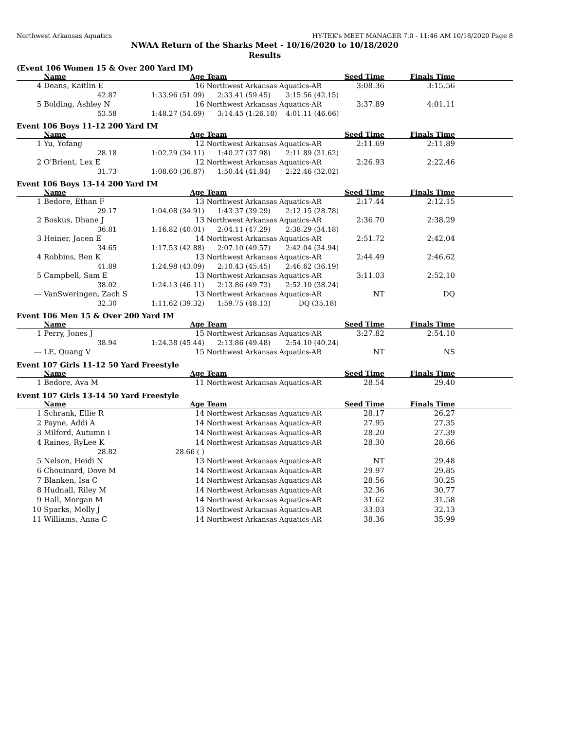Northwest Arkansas Aquatics HY-TEK's MEET MANAGER 7.0 - 11:46 AM 10/18/2020 Page 8
NWAA Return of the Sharks Meet - 10/16/2020 to 10/18/2020
Results
(Event 106 Women 15 & Over 200 Yard IM)
| | Name | Age | Team | Seed Time | Finals Time | |
| --- | --- | --- | --- | --- | --- | --- |
| 4 | Deans, Kaitlin E 16 | | Northwest Arkansas Aquatics-AR | 3:08.36 | 3:15.56 | |
| | 42.87 | 1:33.96 (51.09) | 2:33.41 (59.45) 3:15.56 (42.15) | | | |
| 5 | Bolding, Ashley N 16 | | Northwest Arkansas Aquatics-AR | 3:37.89 | 4:01.11 | |
| | 53.58 | 1:48.27 (54.69) | 3:14.45 (1:26.18) 4:01.11 (46.66) | | | |
Event 106 Boys 11-12 200 Yard IM
| | Name | Age | Team | Seed Time | Finals Time | |
| --- | --- | --- | --- | --- | --- | --- |
| 1 | Yu, Yofang 12 | | Northwest Arkansas Aquatics-AR | 2:11.69 | 2:11.89 | |
| | 28.18 | 1:02.29 (34.11) | 1:40.27 (37.98) 2:11.89 (31.62) | | | |
| 2 | O'Brient, Lex E 12 | | Northwest Arkansas Aquatics-AR | 2:26.93 | 2:22.46 | |
| | 31.73 | 1:08.60 (36.87) | 1:50.44 (41.84) 2:22.46 (32.02) | | | |
Event 106 Boys 13-14 200 Yard IM
| | Name | Age | Team | Seed Time | Finals Time | |
| --- | --- | --- | --- | --- | --- | --- |
| 1 | Bedore, Ethan F 13 | | Northwest Arkansas Aquatics-AR | 2:17.44 | 2:12.15 | |
| | 29.17 | 1:04.08 (34.91) | 1:43.37 (39.29) 2:12.15 (28.78) | | | |
| 2 | Boskus, Dhane J 13 | | Northwest Arkansas Aquatics-AR | 2:36.70 | 2:38.29 | |
| | 36.81 | 1:16.82 (40.01) | 2:04.11 (47.29) 2:38.29 (34.18) | | | |
| 3 | Heiner, Jacen E 14 | | Northwest Arkansas Aquatics-AR | 2:51.72 | 2:42.04 | |
| | 34.65 | 1:17.53 (42.88) | 2:07.10 (49.57) 2:42.04 (34.94) | | | |
| 4 | Robbins, Ben K 13 | | Northwest Arkansas Aquatics-AR | 2:44.49 | 2:46.62 | |
| | 41.89 | 1:24.98 (43.09) | 2:10.43 (45.45) 2:46.62 (36.19) | | | |
| 5 | Campbell, Sam E 13 | | Northwest Arkansas Aquatics-AR | 3:11.03 | 2:52.10 | |
| | 38.02 | 1:24.13 (46.11) | 2:13.86 (49.73) 2:52.10 (38.24) | | | |
| --- | VanSweringen, Zach S 13 | | Northwest Arkansas Aquatics-AR | NT | DQ | |
| | 32.30 | 1:11.62 (39.32) | 1:59.75 (48.13) DQ (35.18) | | | |
Event 106 Men 15 & Over 200 Yard IM
| | Name | Age | Team | Seed Time | Finals Time | |
| --- | --- | --- | --- | --- | --- | --- |
| 1 | Perry, Jones J 15 | | Northwest Arkansas Aquatics-AR | 3:27.82 | 2:54.10 | |
| | 38.94 | 1:24.38 (45.44) | 2:13.86 (49.48) 2:54.10 (40.24) | | | |
| --- | LE, Quang V 15 | | Northwest Arkansas Aquatics-AR | NT | NS | |
Event 107 Girls 11-12 50 Yard Freestyle
| | Name | Age | Team | Seed Time | Finals Time | |
| --- | --- | --- | --- | --- | --- | --- |
| 1 | Bedore, Ava M 11 | | Northwest Arkansas Aquatics-AR | 28.54 | 29.40 | |
Event 107 Girls 13-14 50 Yard Freestyle
| | Name | Age | Team | Seed Time | Finals Time | |
| --- | --- | --- | --- | --- | --- | --- |
| 1 | Schrank, Ellie R 14 | | Northwest Arkansas Aquatics-AR | 28.17 | 26.27 | |
| 2 | Payne, Addi A 14 | | Northwest Arkansas Aquatics-AR | 27.95 | 27.35 | |
| 3 | Milford, Autumn I 14 | | Northwest Arkansas Aquatics-AR | 28.20 | 27.39 | |
| 4 | Raines, RyLee K 14 | | Northwest Arkansas Aquatics-AR | 28.30 | 28.66 | |
| | 28.82 | 28.66 ( ) | | | | |
| 5 | Nelson, Heidi N 13 | | Northwest Arkansas Aquatics-AR | NT | 29.48 | |
| 6 | Chouinard, Dove M 14 | | Northwest Arkansas Aquatics-AR | 29.97 | 29.85 | |
| 7 | Blanken, Isa C 14 | | Northwest Arkansas Aquatics-AR | 28.56 | 30.25 | |
| 8 | Hudnall, Riley M 14 | | Northwest Arkansas Aquatics-AR | 32.36 | 30.77 | |
| 9 | Hall, Morgan M 14 | | Northwest Arkansas Aquatics-AR | 31.62 | 31.58 | |
| 10 | Sparks, Molly J 13 | | Northwest Arkansas Aquatics-AR | 33.03 | 32.13 | |
| 11 | Williams, Anna C 14 | | Northwest Arkansas Aquatics-AR | 38.36 | 35.99 | |